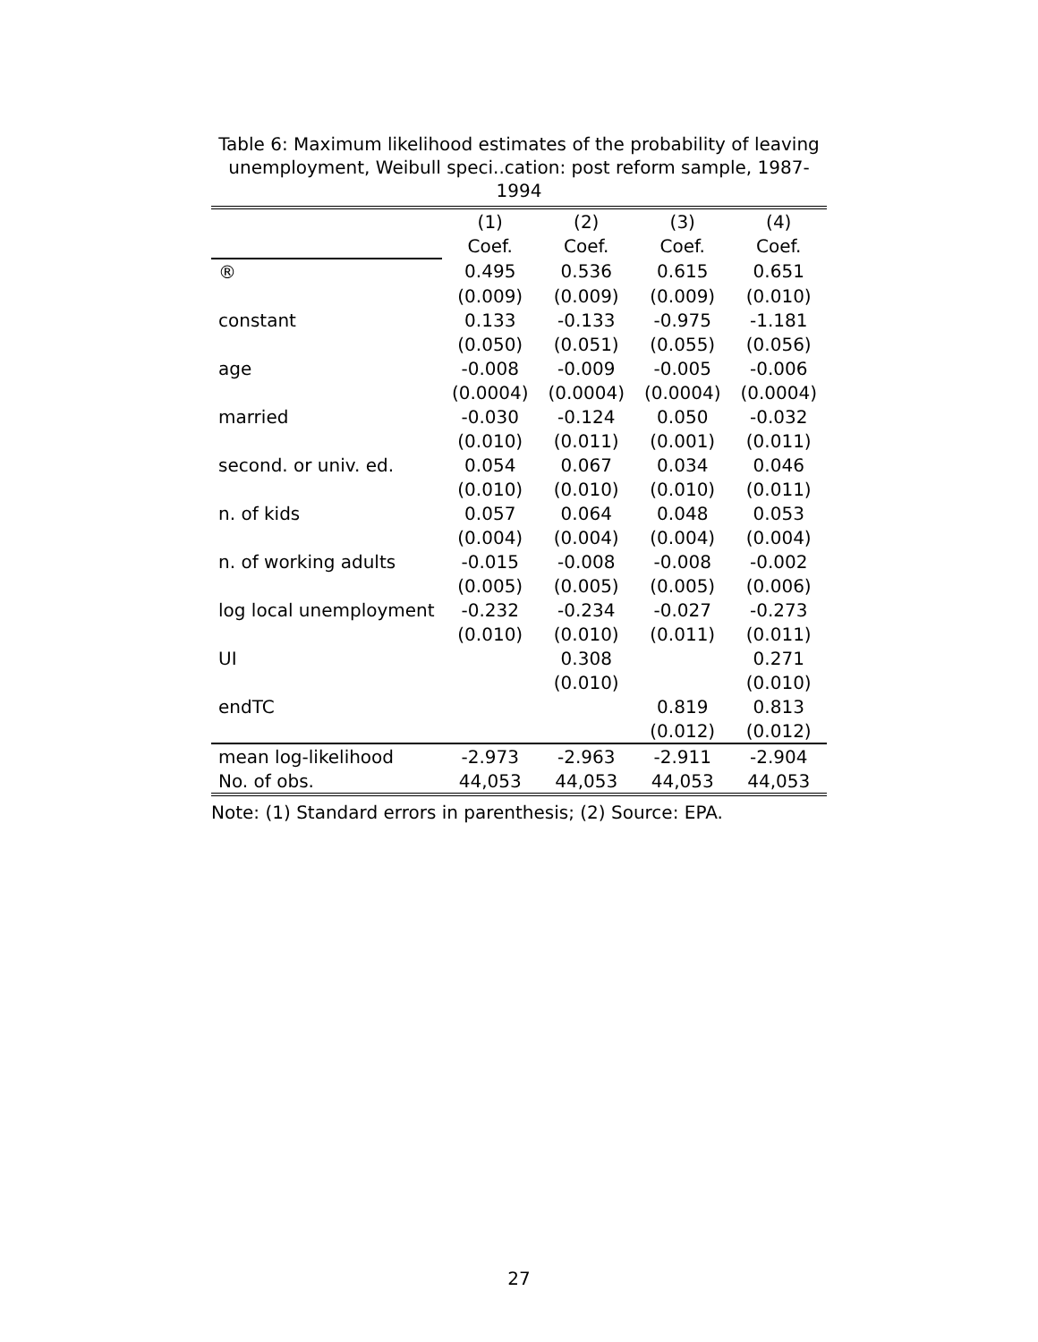Table 6: Maximum likelihood estimates of the probability of leaving unemployment, Weibull speci..cation: post reform sample, 1987-1994
| | (1) | (2) | (3) | (4) |
| | Coef. | Coef. | Coef. | Coef. |
| ® | 0.495 | 0.536 | 0.615 | 0.651 |
| | (0.009) | (0.009) | (0.009) | (0.010) |
| constant | 0.133 | -0.133 | -0.975 | -1.181 |
| | (0.050) | (0.051) | (0.055) | (0.056) |
| age | -0.008 | -0.009 | -0.005 | -0.006 |
| | (0.0004) | (0.0004) | (0.0004) | (0.0004) |
| married | -0.030 | -0.124 | 0.050 | -0.032 |
| | (0.010) | (0.011) | (0.001) | (0.011) |
| second. or univ. ed. | 0.054 | 0.067 | 0.034 | 0.046 |
| | (0.010) | (0.010) | (0.010) | (0.011) |
| n. of kids | 0.057 | 0.064 | 0.048 | 0.053 |
| | (0.004) | (0.004) | (0.004) | (0.004) |
| n. of working adults | -0.015 | -0.008 | -0.008 | -0.002 |
| | (0.005) | (0.005) | (0.005) | (0.006) |
| log local unemployment | -0.232 | -0.234 | -0.027 | -0.273 |
| | (0.010) | (0.010) | (0.011) | (0.011) |
| UI | | 0.308 | | 0.271 |
| | | (0.010) | | (0.010) |
| endTC | | | 0.819 | 0.813 |
| | | | (0.012) | (0.012) |
| mean log-likelihood | -2.973 | -2.963 | -2.911 | -2.904 |
| No. of obs. | 44,053 | 44,053 | 44,053 | 44,053 |
Note: (1) Standard errors in parenthesis; (2) Source: EPA.
27